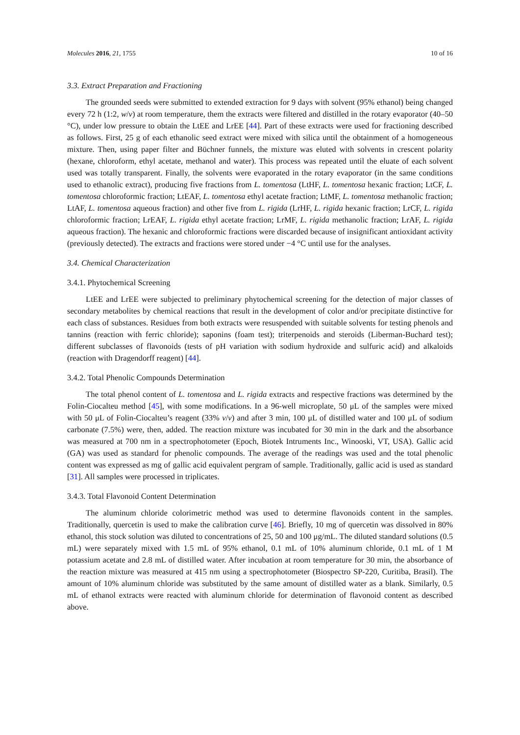Molecules 2016, 21, 1755 10 of 16
3.3. Extract Preparation and Fractioning
The grounded seeds were submitted to extended extraction for 9 days with solvent (95% ethanol) being changed every 72 h (1:2, w/v) at room temperature, them the extracts were filtered and distilled in the rotary evaporator (40–50 °C), under low pressure to obtain the LtEE and LrEE [44]. Part of these extracts were used for fractioning described as follows. First, 25 g of each ethanolic seed extract were mixed with silica until the obtainment of a homogeneous mixture. Then, using paper filter and Büchner funnels, the mixture was eluted with solvents in crescent polarity (hexane, chloroform, ethyl acetate, methanol and water). This process was repeated until the eluate of each solvent used was totally transparent. Finally, the solvents were evaporated in the rotary evaporator (in the same conditions used to ethanolic extract), producing five fractions from L. tomentosa (LtHF, L. tomentosa hexanic fraction; LtCF, L. tomentosa chloroformic fraction; LtEAF, L. tomentosa ethyl acetate fraction; LtMF, L. tomentosa methanolic fraction; LtAF, L. tomentosa aqueous fraction) and other five from L. rigida (LrHF, L. rigida hexanic fraction; LrCF, L. rigida chloroformic fraction; LrEAF, L. rigida ethyl acetate fraction; LrMF, L. rigida methanolic fraction; LrAF, L. rigida aqueous fraction). The hexanic and chloroformic fractions were discarded because of insignificant antioxidant activity (previously detected). The extracts and fractions were stored under −4 °C until use for the analyses.
3.4. Chemical Characterization
3.4.1. Phytochemical Screening
LtEE and LrEE were subjected to preliminary phytochemical screening for the detection of major classes of secondary metabolites by chemical reactions that result in the development of color and/or precipitate distinctive for each class of substances. Residues from both extracts were resuspended with suitable solvents for testing phenols and tannins (reaction with ferric chloride); saponins (foam test); triterpenoids and steroids (Liberman-Buchard test); different subclasses of flavonoids (tests of pH variation with sodium hydroxide and sulfuric acid) and alkaloids (reaction with Dragendorff reagent) [44].
3.4.2. Total Phenolic Compounds Determination
The total phenol content of L. tomentosa and L. rigida extracts and respective fractions was determined by the Folin-Ciocalteu method [45], with some modifications. In a 96-well microplate, 50 μL of the samples were mixed with 50 μL of Folin-Ciocalteu’s reagent (33% v/v) and after 3 min, 100 μL of distilled water and 100 μL of sodium carbonate (7.5%) were, then, added. The reaction mixture was incubated for 30 min in the dark and the absorbance was measured at 700 nm in a spectrophotometer (Epoch, Biotek Intruments Inc., Winooski, VT, USA). Gallic acid (GA) was used as standard for phenolic compounds. The average of the readings was used and the total phenolic content was expressed as mg of gallic acid equivalent pergram of sample. Traditionally, gallic acid is used as standard [31]. All samples were processed in triplicates.
3.4.3. Total Flavonoid Content Determination
The aluminum chloride colorimetric method was used to determine flavonoids content in the samples. Traditionally, quercetin is used to make the calibration curve [46]. Briefly, 10 mg of quercetin was dissolved in 80% ethanol, this stock solution was diluted to concentrations of 25, 50 and 100 μg/mL. The diluted standard solutions (0.5 mL) were separately mixed with 1.5 mL of 95% ethanol, 0.1 mL of 10% aluminum chloride, 0.1 mL of 1 M potassium acetate and 2.8 mL of distilled water. After incubation at room temperature for 30 min, the absorbance of the reaction mixture was measured at 415 nm using a spectrophotometer (Biospectro SP-220, Curitiba, Brasil). The amount of 10% aluminum chloride was substituted by the same amount of distilled water as a blank. Similarly, 0.5 mL of ethanol extracts were reacted with aluminum chloride for determination of flavonoid content as described above.